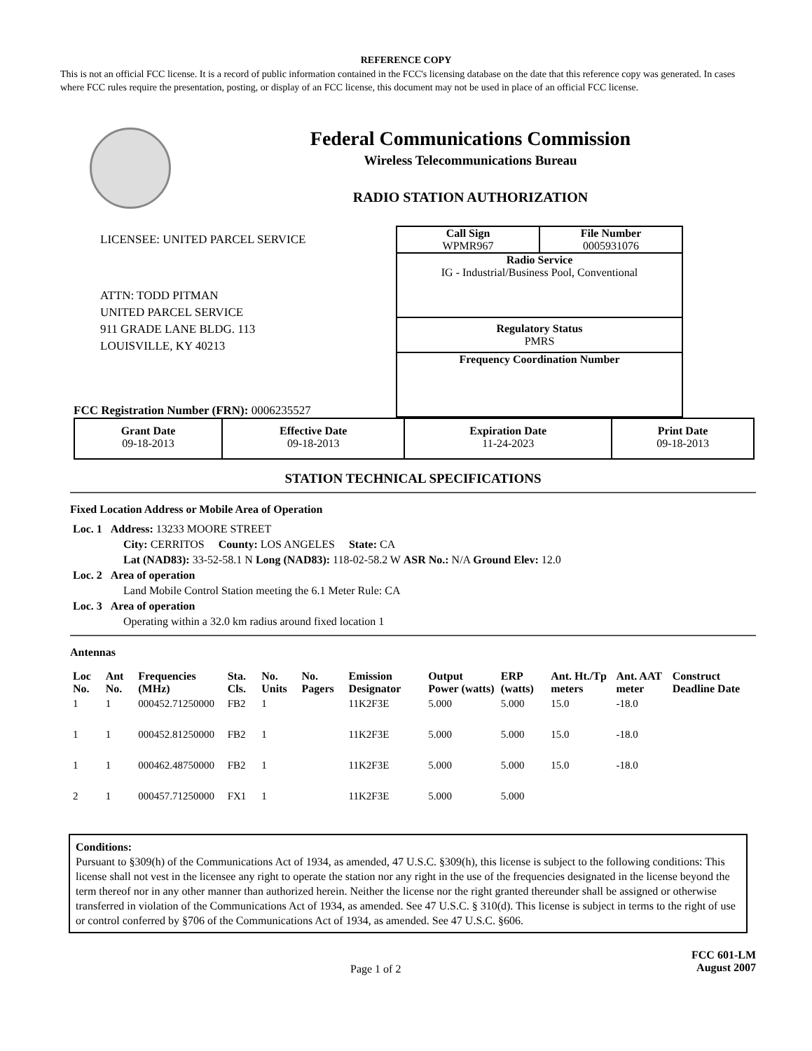REFERENCE COPY
This is not an official FCC license. It is a record of public information contained in the FCC's licensing database on the date that this reference copy was generated. In cases where FCC rules require the presentation, posting, or display of an FCC license, this document may not be used in place of an official FCC license.
Federal Communications Commission
Wireless Telecommunications Bureau
RADIO STATION AUTHORIZATION
LICENSEE: UNITED PARCEL SERVICE
ATTN: TODD PITMAN
UNITED PARCEL SERVICE
911 GRADE LANE BLDG. 113
LOUISVILLE, KY 40213
FCC Registration Number (FRN): 0006235527
Call Sign
WPMR967
File Number
0005931076
Radio Service
IG - Industrial/Business Pool, Conventional
Regulatory Status
PMRS
Frequency Coordination Number
| Grant Date 09-18-2013 | Effective Date 09-18-2013 | Expiration Date 11-24-2023 | Print Date 09-18-2013 |
STATION TECHNICAL SPECIFICATIONS
Fixed Location Address or Mobile Area of Operation
Loc. 1 Address: 13233 MOORE STREET
City: CERRITOS County: LOS ANGELES State: CA
Lat (NAD83): 33-52-58.1 N Long (NAD83): 118-02-58.2 W ASR No.: N/A Ground Elev: 12.0
Loc. 2 Area of operation
Land Mobile Control Station meeting the 6.1 Meter Rule: CA
Loc. 3 Area of operation
Operating within a 32.0 km radius around fixed location 1
Antennas
| Loc No. | Ant No. | Frequencies (MHz) | Sta. Cls. | No. Units | No. Pagers | Emission Designator | Output Power (watts) | ERP (watts) | Ant. Ht./Tp meters | Ant. AAT meter | Construct Deadline Date |
| --- | --- | --- | --- | --- | --- | --- | --- | --- | --- | --- | --- |
| 1 | 1 | 000452.71250000 | FB2 | 1 | | 11K2F3E | 5.000 | 5.000 | 15.0 | -18.0 | |
| 1 | 1 | 000452.81250000 | FB2 | 1 | | 11K2F3E | 5.000 | 5.000 | 15.0 | -18.0 | |
| 1 | 1 | 000462.48750000 | FB2 | 1 | | 11K2F3E | 5.000 | 5.000 | 15.0 | -18.0 | |
| 2 | 1 | 000457.71250000 | FX1 | 1 | | 11K2F3E | 5.000 | 5.000 | | | |
Conditions:
Pursuant to §309(h) of the Communications Act of 1934, as amended, 47 U.S.C. §309(h), this license is subject to the following conditions: This license shall not vest in the licensee any right to operate the station nor any right in the use of the frequencies designated in the license beyond the term thereof nor in any other manner than authorized herein. Neither the license nor the right granted thereunder shall be assigned or otherwise transferred in violation of the Communications Act of 1934, as amended. See 47 U.S.C. § 310(d). This license is subject in terms to the right of use or control conferred by §706 of the Communications Act of 1934, as amended. See 47 U.S.C. §606.
Page 1 of 2
FCC 601-LM
August 2007